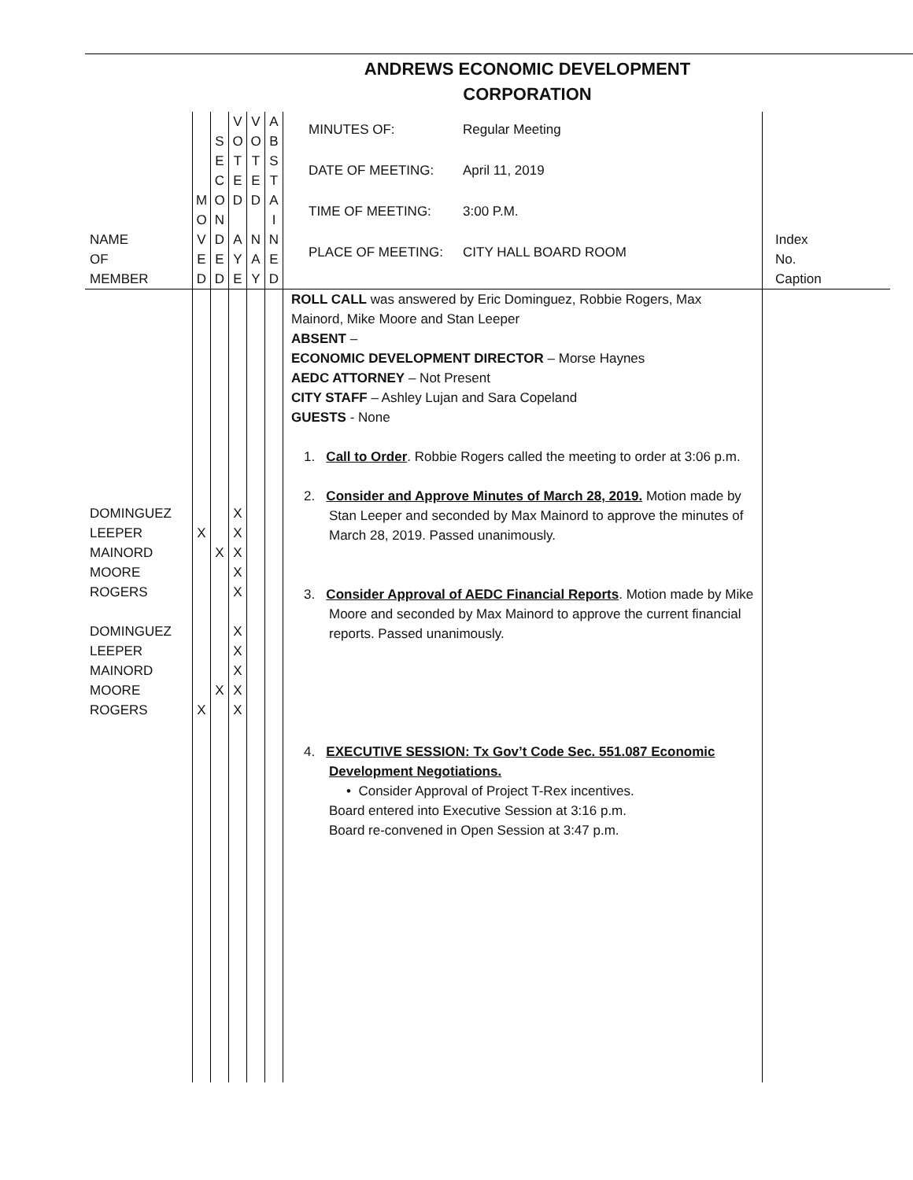ANDREWS ECONOMIC DEVELOPMENT CORPORATION
| NAME OF MEMBER | M O V E D | S E C O N D E D | V O T E D A Y E | V O T E D N A Y | A B S T A I N E D | / MINUTES OF: / Regular Meeting / / DATE OF MEETING: / April 11, 2019 / / TIME OF MEETING: / 3:00 P.M. / / PLACE OF MEETING: / CITY HALL BOARD ROOM / | Index No. Caption |
| DOMINGUEZ LEEPER MAINORD MOORE ROGERS DOMINGUEZ LEEPER MAINORD MOORE ROGERS | X X | X X | X X X X X X X X X X | | | ROLL CALL was answered by Eric Dominguez, Robbie Rogers, Max Mainord, Mike Moore and Stan Leeper ABSENT – ECONOMIC DEVELOPMENT DIRECTOR – Morse Haynes AEDC ATTORNEY – Not Present CITY STAFF – Ashley Lujan and Sara Copeland GUESTS - None 1. Call to Order . Robbie Rogers called the meeting to order at 3:06 p.m. 2. Consider and Approve Minutes of March 28, 2019. Motion made by Stan Leeper and seconded by Max Mainord to approve the minutes of March 28, 2019. Passed unanimously. 3. Consider Approval of AEDC Financial Reports . Motion made by Mike Moore and seconded by Max Mainord to approve the current financial reports. Passed unanimously. 4. EXECUTIVE SESSION: Tx Gov’t Code Sec. 551.087 Economic Development Negotiations. • Consider Approval of Project T-Rex incentives. Board entered into Executive Session at 3:16 p.m. Board re-convened in Open Session at 3:47 p.m. | |